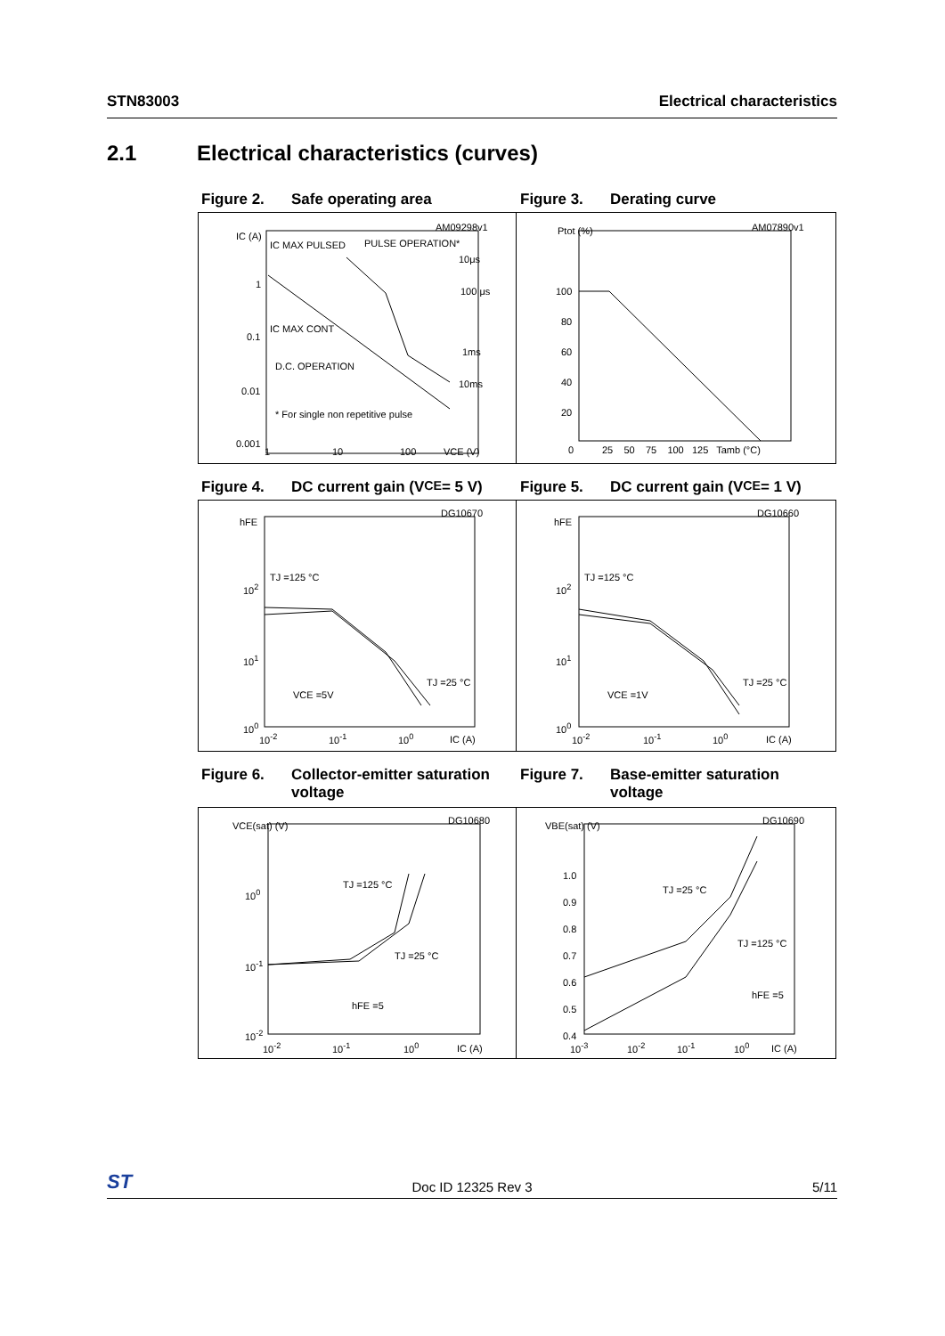STN83003 Electrical characteristics
2.1 Electrical characteristics (curves)
Figure 2. Safe operating area
Figure 3. Derating curve
IC (A)
IC MAX PULSED PULSE OPERATION*
IC MAX CONT
D.C. OPERATION
* For single non repetitive pulse
AM09298v1
1
0.1
0.01
0.001
1 10 100 VCE (V)
10μs
100 μs
1ms
10ms
Ptot (%) AM07890v1
100
80
60
40
20
0 25 50 75 100 125 Tamb (°C)
Figure 4. DC current gain (V<sub>CE</sub> = 5 V)
Figure 5. DC current gain (V<sub>CE</sub> = 1 V)
hFE
DG10670
TJ =125 °C
TJ =25 °C
VCE =5V
10<sup>2</sup>
10<sup>1</sup>
10<sup>0</sup>
10<sup>-2</sup> 10<sup>-1</sup> 10<sup>0</sup> IC (A)
hFE
DG10660
TJ =125 °C
TJ =25 °C
VCE =1V
10<sup>2</sup>
10<sup>1</sup>
10<sup>0</sup>
10<sup>-2</sup> 10<sup>-1</sup> 10<sup>0</sup> IC (A)
Figure 6. Collector-emitter saturation voltage
Figure 7. Base-emitter saturation voltage
VCE(sat) (V) DG10680
TJ =125 °C
TJ =25 °C
hFE =5
10<sup>0</sup>
10<sup>-1</sup>
10<sup>-2</sup>
10<sup>-2</sup> 10<sup>-1</sup> 10<sup>0</sup> IC (A)
VBE(sat) (V) DG10690
TJ =25 °C
TJ =125 °C
hFE =5
1.0
0.9
0.8
0.7
0.6
0.5
0.4
10<sup>-3</sup> 10<sup>-2</sup> 10<sup>-1</sup> 10<sup>0</sup> IC (A)
ST Doc ID 12325 Rev 3 5/11